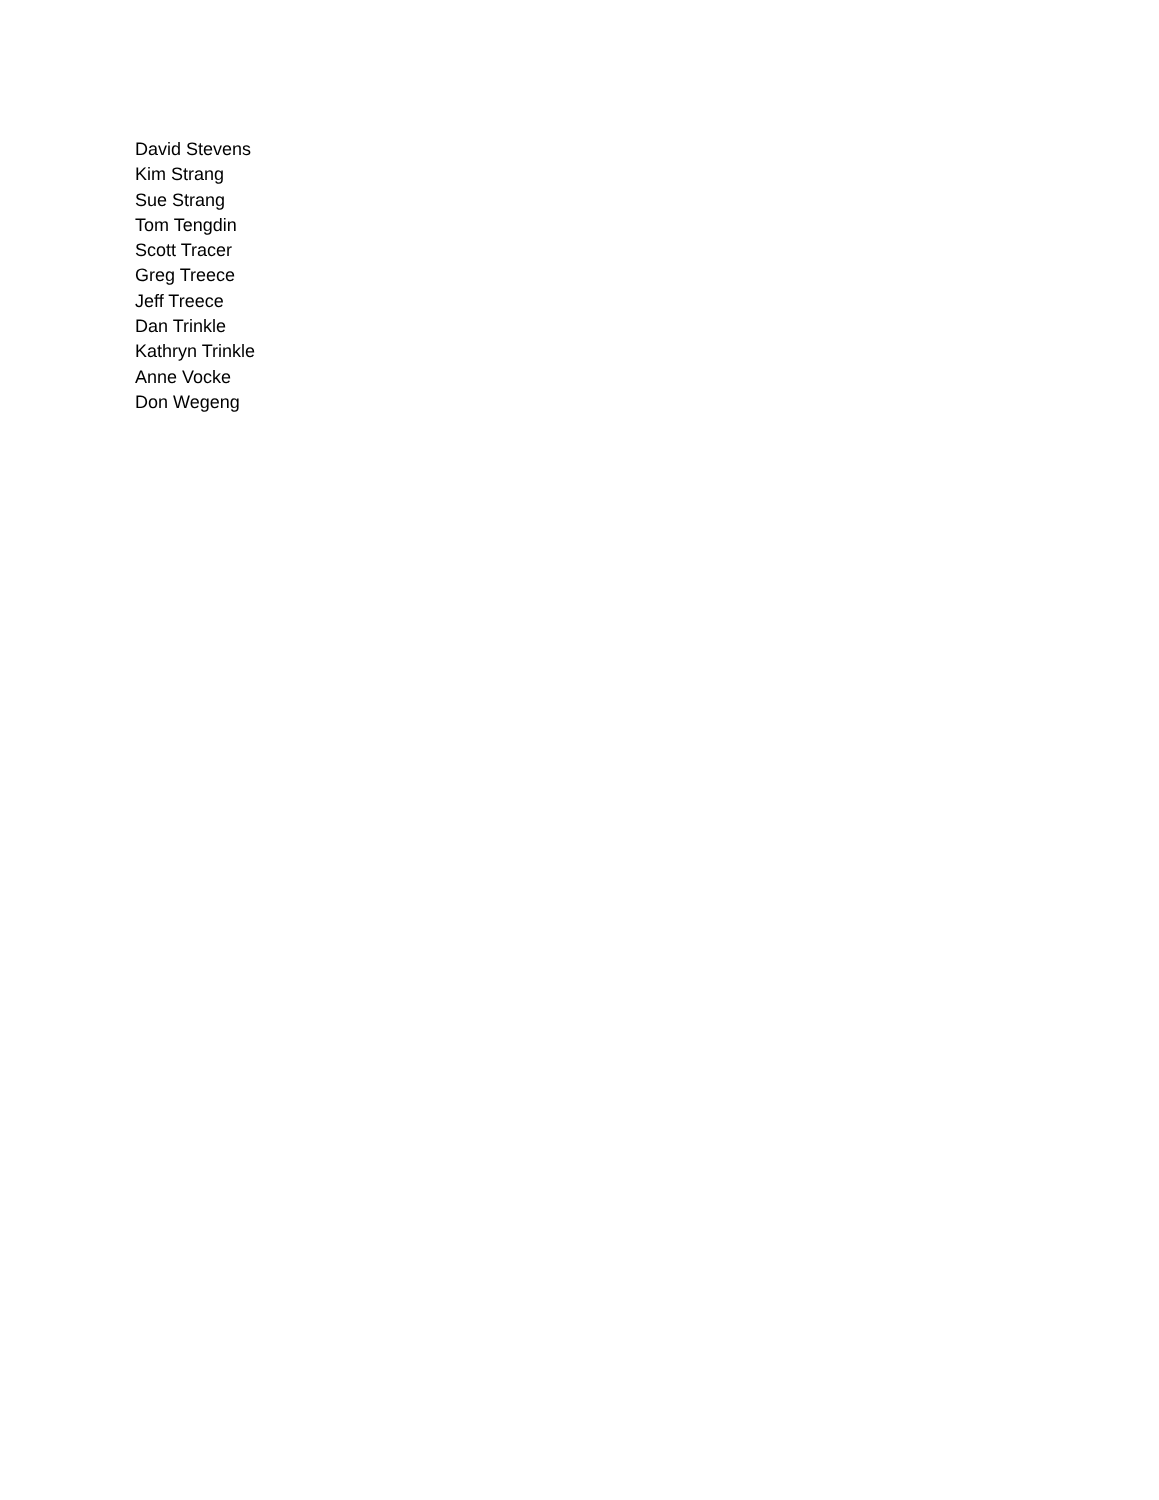David Stevens
Kim Strang
Sue Strang
Tom Tengdin
Scott Tracer
Greg Treece
Jeff Treece
Dan Trinkle
Kathryn Trinkle
Anne Vocke
Don Wegeng